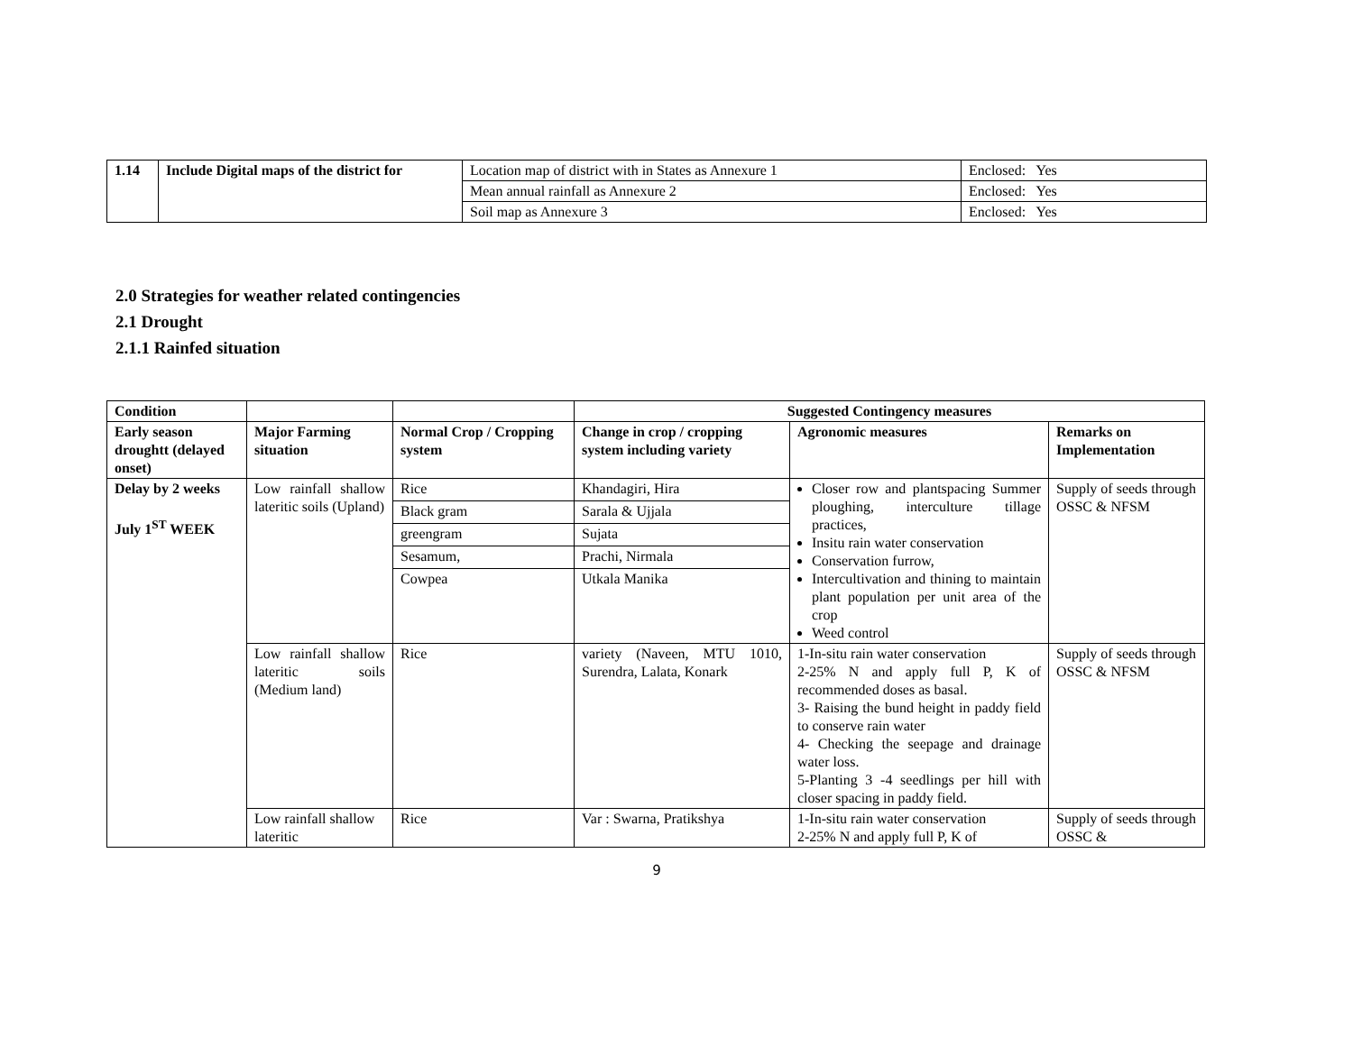| 1.14 | Include Digital maps of the district for | Location map of district with in States as Annexure 1 | Enclosed: Yes |
| | | Mean annual rainfall as Annexure 2 | Enclosed: Yes |
| | | Soil map as Annexure 3 | Enclosed: Yes |
2.0 Strategies for weather related contingencies
2.1 Drought
2.1.1 Rainfed situation
| Condition | | | Suggested Contingency measures | | |
| --- | --- | --- | --- | --- | --- |
| Early season droughtt (delayed onset) | Major Farming situation | Normal Crop / Cropping system | Change in crop / cropping system including variety | Agronomic measures | Remarks on Implementation |
| Delay by 2 weeks July 1<sup>ST</sup> WEEK | Low rainfall shallow lateritic soils (Upland) | Rice | Khandagiri, Hira | Closer row and plantspacing Summer ploughing, interculture tillage practices, Insitu rain water conservation Conservation furrow, Intercultivation and thining to maintain plant population per unit area of the crop Weed control | Supply of seeds through OSSC & NFSM |
| | | Black gram | Sarala & Ujjala | | |
| | | greengram | Sujata | | |
| | | Sesamum, | Prachi, Nirmala | | |
| | | Cowpea | Utkala Manika | | |
| | Low rainfall shallow lateritic soils (Medium land) | Rice | variety (Naveen, MTU 1010, Surendra, Lalata, Konark | 1-In-situ rain water conservation 2-25% N and apply full P, K of recommended doses as basal. 3- Raising the bund height in paddy field to conserve rain water 4- Checking the seepage and drainage water loss. 5-Planting 3 -4 seedlings per hill with closer spacing in paddy field. | Supply of seeds through OSSC & NFSM |
| | Low rainfall shallow lateritic | Rice | Var : Swarna, Pratikshya | 1-In-situ rain water conservation 2-25% N and apply full P, K of | Supply of seeds through OSSC & |
9